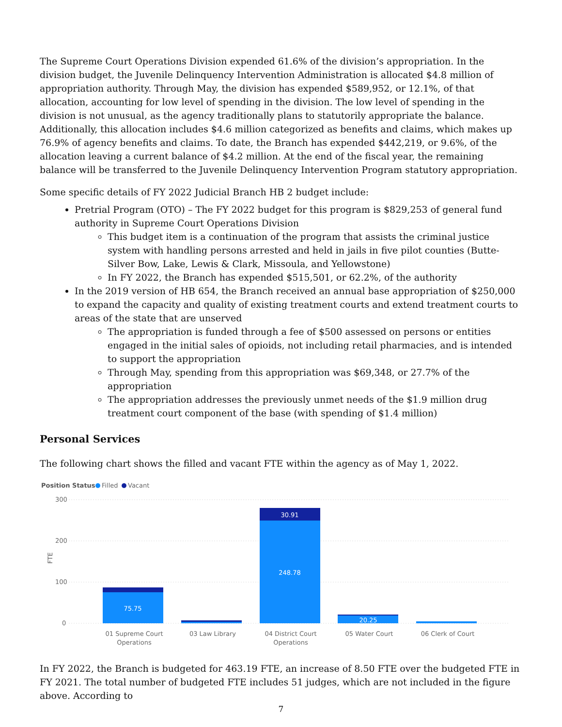The Supreme Court Operations Division expended 61.6% of the division’s appropriation. In the division budget, the Juvenile Delinquency Intervention Administration is allocated $4.8 million of appropriation authority. Through May, the division has expended $589,952, or 12.1%, of that allocation, accounting for low level of spending in the division. The low level of spending in the division is not unusual, as the agency traditionally plans to statutorily appropriate the balance. Additionally, this allocation includes $4.6 million categorized as benefits and claims, which makes up 76.9% of agency benefits and claims. To date, the Branch has expended $442,219, or 9.6%, of the allocation leaving a current balance of $4.2 million. At the end of the fiscal year, the remaining balance will be transferred to the Juvenile Delinquency Intervention Program statutory appropriation.
Some specific details of FY 2022 Judicial Branch HB 2 budget include:
Pretrial Program (OTO) – The FY 2022 budget for this program is $829,253 of general fund authority in Supreme Court Operations Division
This budget item is a continuation of the program that assists the criminal justice system with handling persons arrested and held in jails in five pilot counties (Butte-Silver Bow, Lake, Lewis & Clark, Missoula, and Yellowstone)
In FY 2022, the Branch has expended $515,501, or 62.2%, of the authority
In the 2019 version of HB 654, the Branch received an annual base appropriation of $250,000 to expand the capacity and quality of existing treatment courts and extend treatment courts to areas of the state that are unserved
The appropriation is funded through a fee of $500 assessed on persons or entities engaged in the initial sales of opioids, not including retail pharmacies, and is intended to support the appropriation
Through May, spending from this appropriation was $69,348, or 27.7% of the appropriation
The appropriation addresses the previously unmet needs of the $1.9 million drug treatment court component of the base (with spending of $1.4 million)
Personal Services
The following chart shows the filled and vacant FTE within the agency as of May 1, 2022.
Position Status
Filled
Vacant
300
200
100
0
FTE
75.75
30.91
248.78
20.25
01 Supreme Court
Operations
03 Law Library
04 District Court
Operations
05 Water Court
06 Clerk of Court
In FY 2022, the Branch is budgeted for 463.19 FTE, an increase of 8.50 FTE over the budgeted FTE in FY 2021. The total number of budgeted FTE includes 51 judges, which are not included in the figure above. According to
7